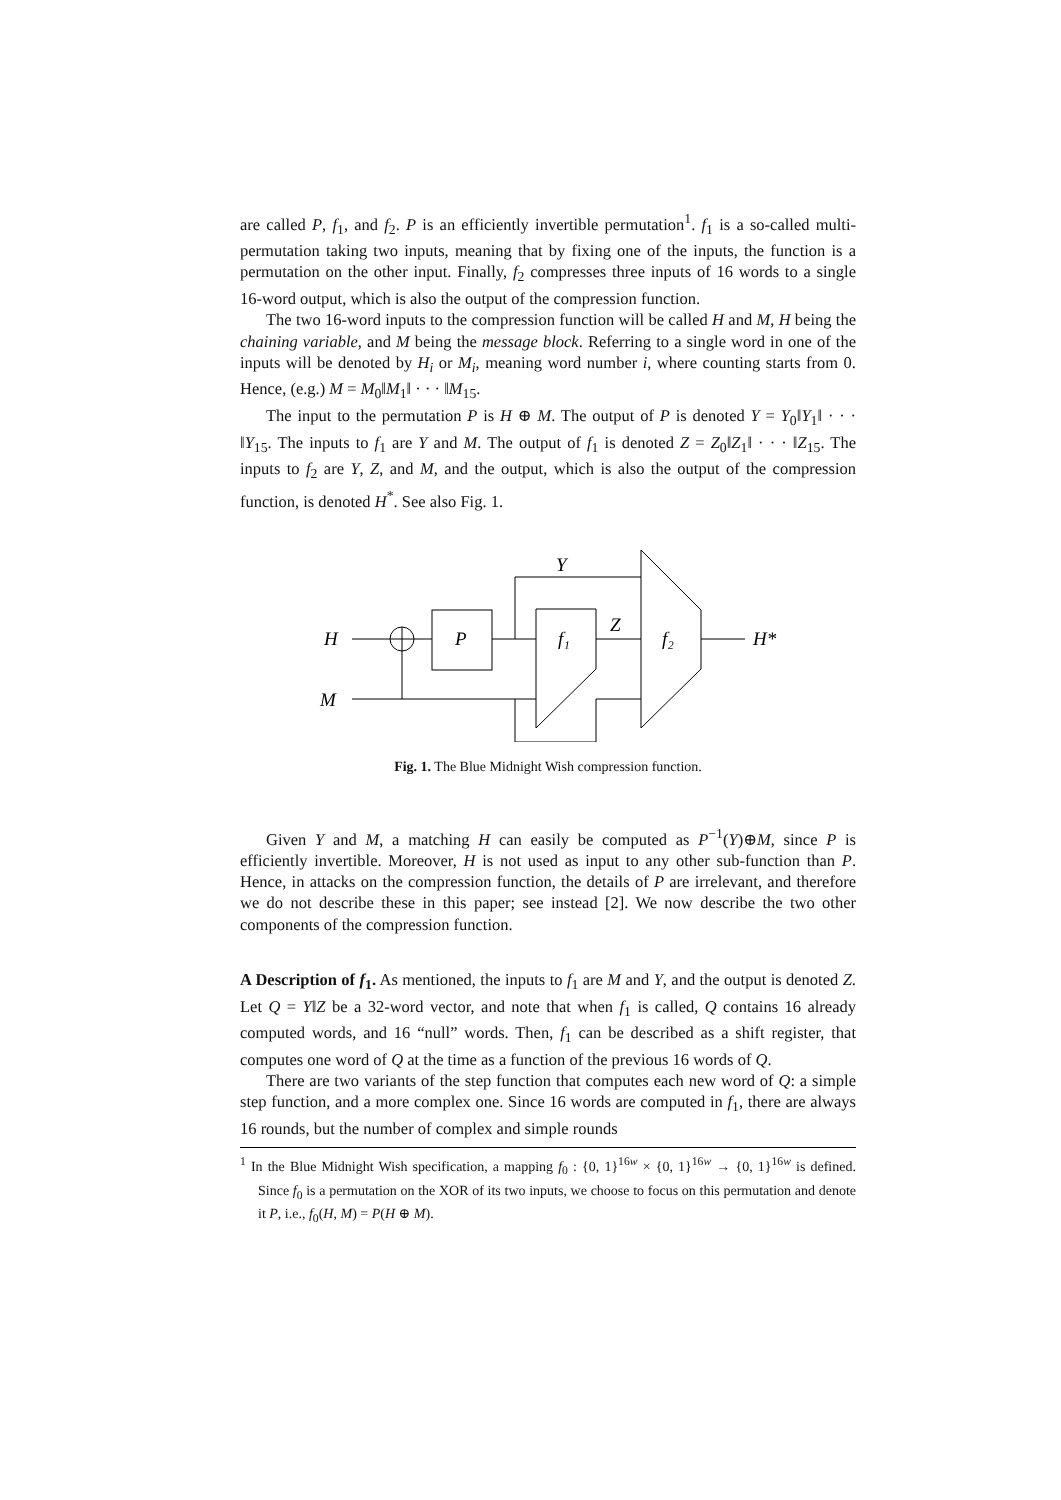are called P, f<sub>1</sub>, and f<sub>2</sub>. P is an efficiently invertible permutation<sup>1</sup>. f<sub>1</sub> is a so-called multi-permutation taking two inputs, meaning that by fixing one of the inputs, the function is a permutation on the other input. Finally, f<sub>2</sub> compresses three inputs of 16 words to a single 16-word output, which is also the output of the compression function.
The two 16-word inputs to the compression function will be called H and M, H being the chaining variable, and M being the message block. Referring to a single word in one of the inputs will be denoted by H<sub>i</sub> or M<sub>i</sub>, meaning word number i, where counting starts from 0. Hence, (e.g.) M = M<sub>0</sub>‖M<sub>1</sub>‖ · · · ‖M<sub>15</sub>.
The input to the permutation P is H ⊕ M. The output of P is denoted Y = Y<sub>0</sub>‖Y<sub>1</sub>‖ · · · ‖Y<sub>15</sub>. The inputs to f<sub>1</sub> are Y and M. The output of f<sub>1</sub> is denoted Z = Z<sub>0</sub>‖Z<sub>1</sub>‖ · · · ‖Z<sub>15</sub>. The inputs to f<sub>2</sub> are Y, Z, and M, and the output, which is also the output of the compression function, is denoted H<sup>*</sup>. See also Fig. 1.
H
M
P
f₁
Z
f₂
Y
H*
Fig. 1. The Blue Midnight Wish compression function.
Given Y and M, a matching H can easily be computed as P<sup>−1</sup>(Y)⊕M, since P is efficiently invertible. Moreover, H is not used as input to any other sub-function than P. Hence, in attacks on the compression function, the details of P are irrelevant, and therefore we do not describe these in this paper; see instead [2]. We now describe the two other components of the compression function.
A Description of f<sub>1</sub>.
As mentioned, the inputs to f<sub>1</sub> are M and Y, and the output is denoted Z. Let Q = Y‖Z be a 32-word vector, and note that when f<sub>1</sub> is called, Q contains 16 already computed words, and 16 “null” words. Then, f<sub>1</sub> can be described as a shift register, that computes one word of Q at the time as a function of the previous 16 words of Q.
There are two variants of the step function that computes each new word of Q: a simple step function, and a more complex one. Since 16 words are computed in f<sub>1</sub>, there are always 16 rounds, but the number of complex and simple rounds
<sup>1</sup> In the Blue Midnight Wish specification, a mapping f<sub>0</sub> : {0, 1}<sup>16w</sup> × {0, 1}<sup>16w</sup> → {0, 1}<sup>16w</sup> is defined. Since f<sub>0</sub> is a permutation on the XOR of its two inputs, we choose to focus on this permutation and denote it P, i.e., f<sub>0</sub>(H, M) = P(H ⊕ M).